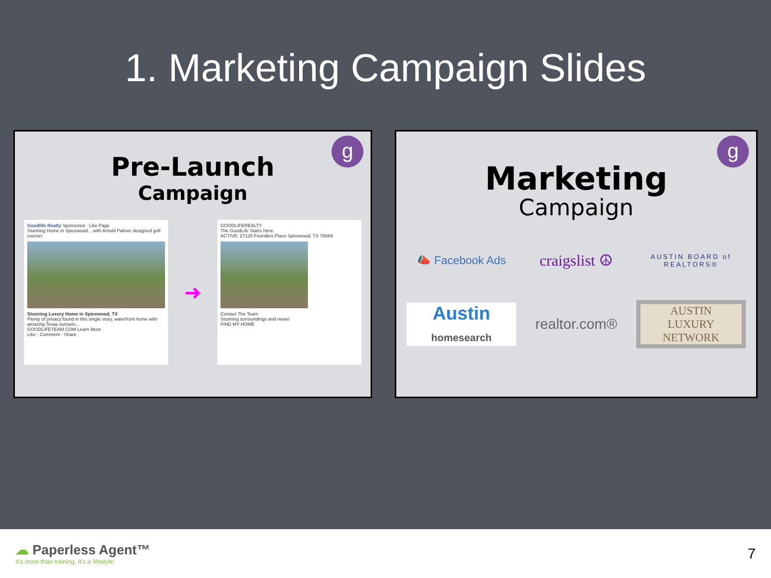1. Marketing Campaign Slides
g
Pre-Launch
Campaign
Goodlife Realty Sponsored · Like Page
Stunning Home in Spicewood... with Arnold Palmer designed golf course!
Stunning Luxury Home in Spicewood, TX
Plenty of privacy found in this single story, waterfront home with amazing Texas sunsets...
GOODLIFETEAM.COM Learn More
Like · Comment · Share
➜
GOODLIFEREALTY
The GoodLife Starts Here.
ACTIVE: 27128 Founders Place Spicewood, TX 78669
Contact The Team
Stunning surroundings and views!
FIND MY HOME
g
Marketing
Campaign
📣 Facebook Ads
craigslist ☮
AUSTIN BOARD of REALTORS®
Austin
homesearch
realtor.com®
AUSTIN
LUXURY
NETWORK
☁ Paperless Agent™
It's more than training. It's a lifestyle.
7